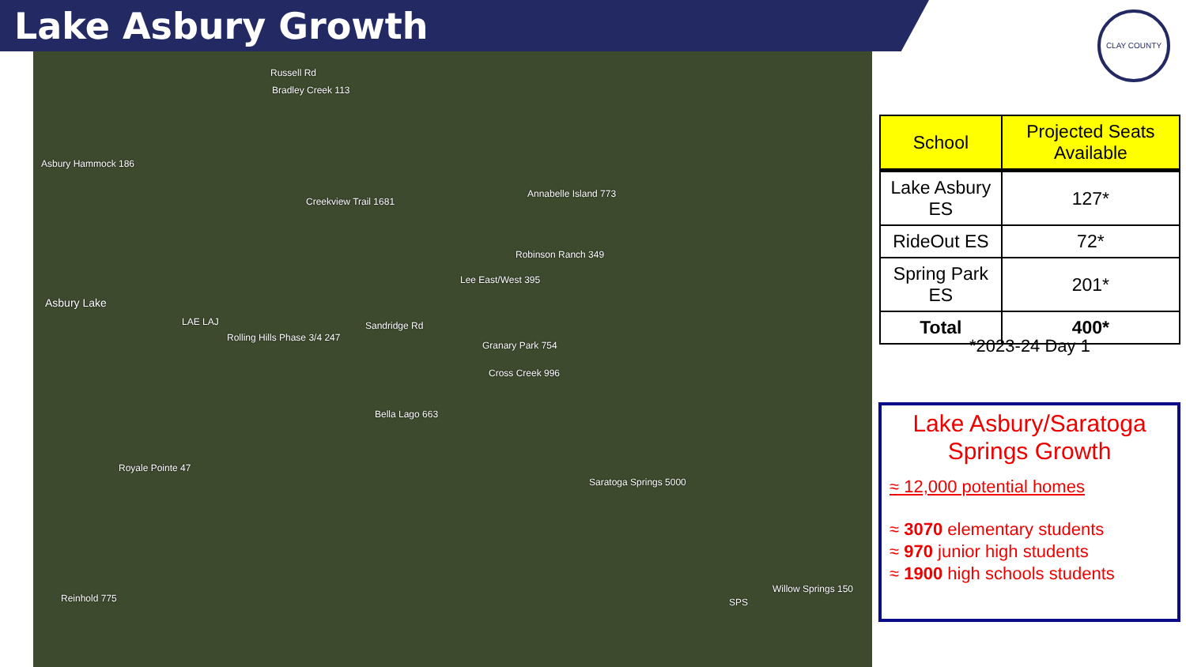Lake Asbury Growth
Russell Rd
Bradley Creek 113
Asbury Hammock 186
Creekview Trail 1681
Annabelle Island 773
Robinson Ranch 349
Lee East/West 395
Asbury Lake
LAE LAJ
Rolling Hills Phase 3/4 247
Sandridge Rd
Granary Park 754
Cross Creek 996
Bella Lago 663
Royale Pointe 47
Saratoga Springs 5000
Reinhold 775 SPS
Willow Springs 150
CLAY COUNTY
| School | Projected Seats Available |
| --- | --- |
| Lake Asbury ES | 127* |
| RideOut ES | 72* |
| Spring Park ES | 201* |
| Total | 400* |
*2023-24 Day 1
Lake Asbury/Saratoga Springs Growth
≈ 12,000 potential homes
≈ 3070 elementary students
≈ 970 junior high students
≈ 1900 high schools students